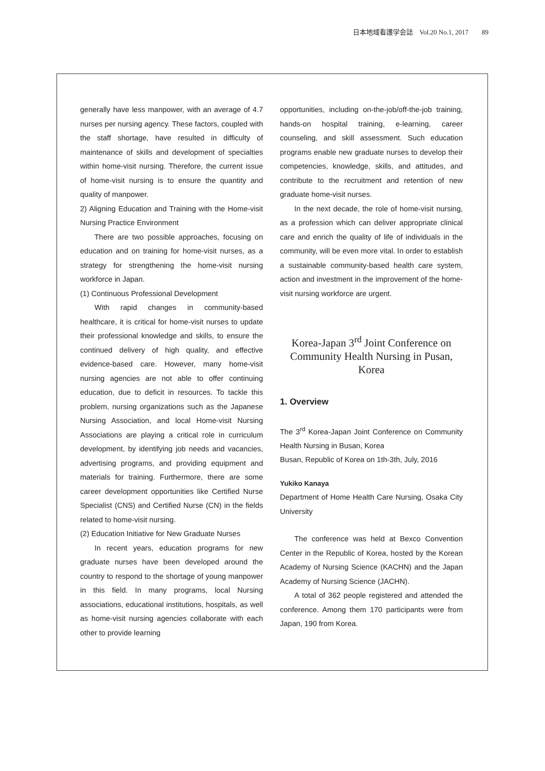日本地域看護学会誌　Vol.20 No.1, 2017　　89
generally have less manpower, with an average of 4.7 nurses per nursing agency. These factors, coupled with the staff shortage, have resulted in difficulty of maintenance of skills and development of specialties within home-visit nursing. Therefore, the current issue of home-visit nursing is to ensure the quantity and quality of manpower.
2) Aligning Education and Training with the Home-visit Nursing Practice Environment
There are two possible approaches, focusing on education and on training for home-visit nurses, as a strategy for strengthening the home-visit nursing workforce in Japan.
(1) Continuous Professional Development
With rapid changes in community-based healthcare, it is critical for home-visit nurses to update their professional knowledge and skills, to ensure the continued delivery of high quality, and effective evidence-based care. However, many home-visit nursing agencies are not able to offer continuing education, due to deficit in resources. To tackle this problem, nursing organizations such as the Japanese Nursing Association, and local Home-visit Nursing Associations are playing a critical role in curriculum development, by identifying job needs and vacancies, advertising programs, and providing equipment and materials for training. Furthermore, there are some career development opportunities like Certified Nurse Specialist (CNS) and Certified Nurse (CN) in the fields related to home-visit nursing.
(2) Education Initiative for New Graduate Nurses
In recent years, education programs for new graduate nurses have been developed around the country to respond to the shortage of young manpower in this field. In many programs, local Nursing associations, educational institutions, hospitals, as well as home-visit nursing agencies collaborate with each other to provide learning
opportunities, including on-the-job/off-the-job training, hands-on hospital training, e-learning, career counseling, and skill assessment. Such education programs enable new graduate nurses to develop their competencies, knowledge, skills, and attitudes, and contribute to the recruitment and retention of new graduate home-visit nurses.
In the next decade, the role of home-visit nursing, as a profession which can deliver appropriate clinical care and enrich the quality of life of individuals in the community, will be even more vital. In order to establish a sustainable community-based health care system, action and investment in the improvement of the home-visit nursing workforce are urgent.
Korea-Japan 3<sup>rd</sup> Joint Conference on Community Health Nursing in Pusan, Korea
1. Overview
The 3<sup>rd</sup> Korea-Japan Joint Conference on Community Health Nursing in Busan, Korea
Busan, Republic of Korea on 1th-3th, July, 2016
Yukiko Kanaya
Department of Home Health Care Nursing, Osaka City University
The conference was held at Bexco Convention Center in the Republic of Korea, hosted by the Korean Academy of Nursing Science (KACHN) and the Japan Academy of Nursing Science (JACHN).
A total of 362 people registered and attended the conference. Among them 170 participants were from Japan, 190 from Korea.